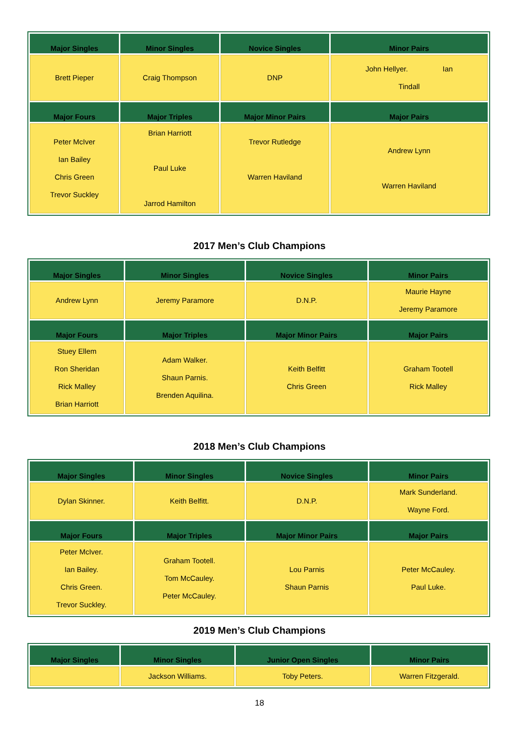| Major Singles | Minor Singles | Novice Singles | Minor Pairs |
| --- | --- | --- | --- |
| Brett Pieper | Craig Thompson | DNP | John Hellyer. Ian Tindall |
| Major Fours | Major Triples | Major Minor Pairs | Major Pairs |
| Peter McIver Ian Bailey Chris Green Trevor Suckley | Brian Harriott Paul Luke Jarrod Hamilton | Trevor Rutledge Warren Haviland | Andrew Lynn Warren Haviland |
2017 Men’s Club Champions
| Major Singles | Minor Singles | Novice Singles | Minor Pairs |
| --- | --- | --- | --- |
| Andrew Lynn | Jeremy Paramore | D.N.P. | Maurie Hayne Jeremy Paramore |
| Major Fours | Major Triples | Major Minor Pairs | Major Pairs |
| Stuey Ellem Ron Sheridan Rick Malley Brian Harriott | Adam Walker. Shaun Parnis. Brenden Aquilina. | Keith Belfitt Chris Green | Graham Tootell Rick Malley |
2018 Men’s Club Champions
| Major Singles | Minor Singles | Novice Singles | Minor Pairs |
| --- | --- | --- | --- |
| Dylan Skinner. | Keith Belfitt. | D.N.P. | Mark Sunderland. Wayne Ford. |
| Major Fours | Major Triples | Major Minor Pairs | Major Pairs |
| Peter McIver. Ian Bailey. Chris Green. Trevor Suckley. | Graham Tootell. Tom McCauley. Peter McCauley. | Lou Parnis Shaun Parnis | Peter McCauley. Paul Luke. |
2019 Men’s Club Champions
| Major Singles | Minor Singles | Junior Open Singles | Minor Pairs |
| --- | --- | --- | --- |
| | Jackson Williams. | Toby Peters. | Warren Fitzgerald. |
18